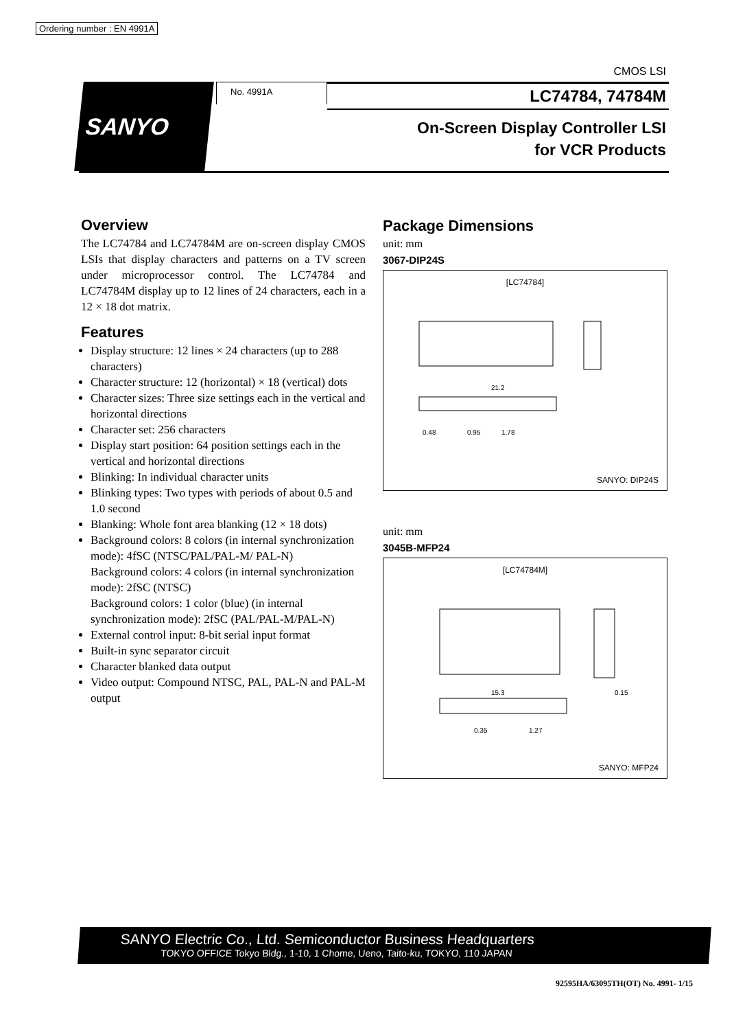Ordering number : EN 4991A
CMOS LSI
SANYO
No. 4991A
LC74784, 74784M
On-Screen Display Controller LSI
for VCR Products
Overview
The LC74784 and LC74784M are on-screen display CMOS LSIs that display characters and patterns on a TV screen under microprocessor control. The LC74784 and LC74784M display up to 12 lines of 24 characters, each in a 12 × 18 dot matrix.
Features
Display structure: 12 lines × 24 characters (up to 288 characters)
Character structure: 12 (horizontal) × 18 (vertical) dots
Character sizes: Three size settings each in the vertical and horizontal directions
Character set: 256 characters
Display start position: 64 position settings each in the vertical and horizontal directions
Blinking: In individual character units
Blinking types: Two types with periods of about 0.5 and 1.0 second
Blanking: Whole font area blanking (12 × 18 dots)
Background colors: 8 colors (in internal synchronization mode): 4fSC (NTSC/PAL/PAL-M/ PAL-N)
Background colors: 4 colors (in internal synchronization mode): 2fSC (NTSC)
Background colors: 1 color (blue) (in internal synchronization mode): 2fSC (PAL/PAL-M/PAL-N)
External control input: 8-bit serial input format
Built-in sync separator circuit
Character blanked data output
Video output: Compound NTSC, PAL, PAL-N and PAL-M output
Package Dimensions
unit: mm
3067-DIP24S
[LC74784]
21.2
0.48
0.95
1.78
SANYO: DIP24S
unit: mm
3045B-MFP24
[LC74784M]
15.3
0.35
1.27
0.15
SANYO: MFP24
SANYO Electric Co., Ltd. Semiconductor Business Headquarters
TOKYO OFFICE Tokyo Bldg., 1-10, 1 Chome, Ueno, Taito-ku, TOKYO, 110 JAPAN
92595HA/63095TH(OT) No. 4991- 1/15